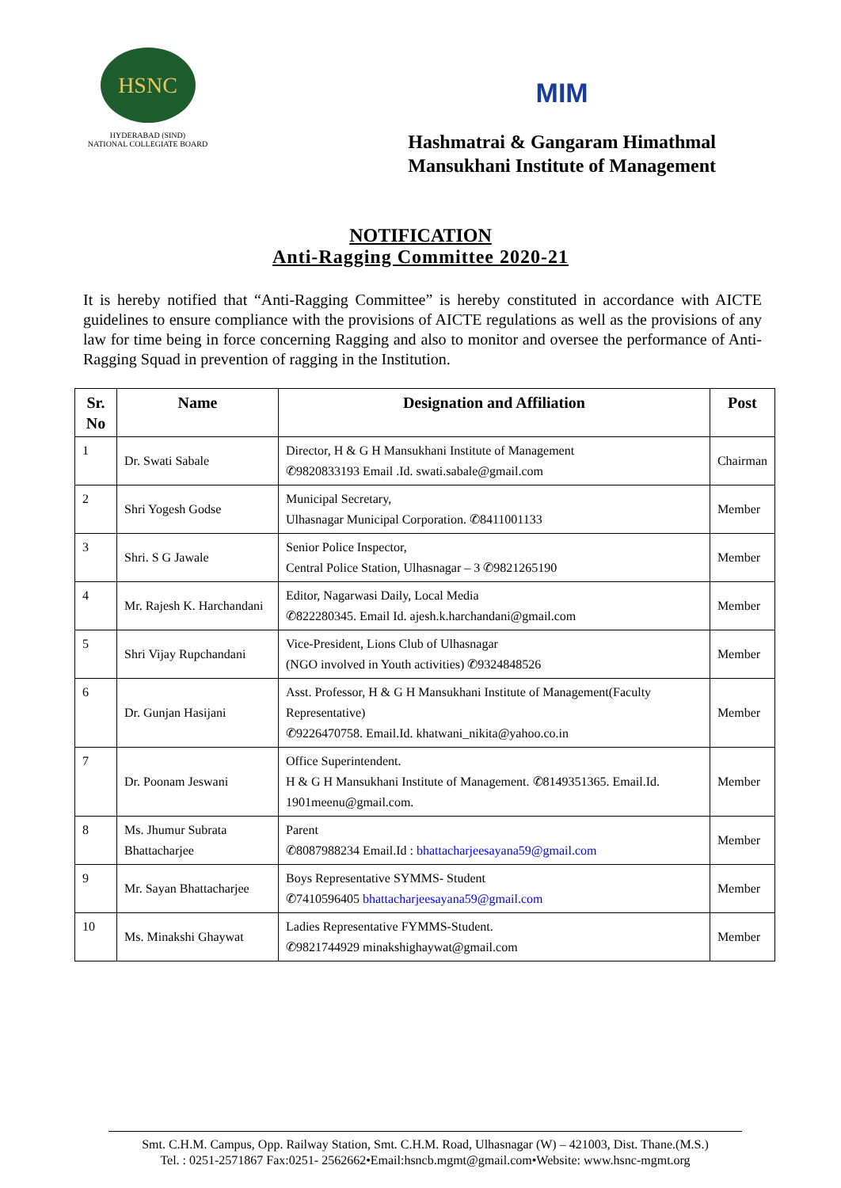HSNC
HYDERABAD (SIND)
NATIONAL COLLEGIATE BOARD
MIM
Hashmatrai & Gangaram Himathmal
Mansukhani Institute of Management
NOTIFICATION
Anti-Ragging Committee 2020-21
It is hereby notified that “Anti-Ragging Committee” is hereby constituted in accordance with AICTE guidelines to ensure compliance with the provisions of AICTE regulations as well as the provisions of any law for time being in force concerning Ragging and also to monitor and oversee the performance of Anti-Ragging Squad in prevention of ragging in the Institution.
| Sr. No | Name | Designation and Affiliation | Post |
| --- | --- | --- | --- |
| 1 | Dr. Swati Sabale | Director, H & G H Mansukhani Institute of Management ✆9820833193 Email .Id. swati.sabale@gmail.com | Chairman |
| 2 | Shri Yogesh Godse | Municipal Secretary, Ulhasnagar Municipal Corporation. ✆8411001133 | Member |
| 3 | Shri. S G Jawale | Senior Police Inspector, Central Police Station, Ulhasnagar – 3 ✆9821265190 | Member |
| 4 | Mr. Rajesh K. Harchandani | Editor, Nagarwasi Daily, Local Media ✆822280345. Email Id. ajesh.k.harchandani@gmail.com | Member |
| 5 | Shri Vijay Rupchandani | Vice-President, Lions Club of Ulhasnagar (NGO involved in Youth activities) ✆9324848526 | Member |
| 6 | Dr. Gunjan Hasijani | Asst. Professor, H & G H Mansukhani Institute of Management(Faculty Representative) ✆9226470758. Email.Id. khatwani_nikita@yahoo.co.in | Member |
| 7 | Dr. Poonam Jeswani | Office Superintendent. H & G H Mansukhani Institute of Management. ✆8149351365. Email.Id. 1901meenu@gmail.com. | Member |
| 8 | Ms. Jhumur Subrata Bhattacharjee | Parent ✆8087988234 Email.Id : bhattacharjeesayana59@gmail.com | Member |
| 9 | Mr. Sayan Bhattacharjee | Boys Representative SYMMS- Student ✆7410596405 bhattacharjeesayana59@gmail.com | Member |
| 10 | Ms. Minakshi Ghaywat | Ladies Representative FYMMS-Student. ✆9821744929 minakshighaywat@gmail.com | Member |
Smt. C.H.M. Campus, Opp. Railway Station, Smt. C.H.M. Road, Ulhasnagar (W) – 421003, Dist. Thane.(M.S.)
Tel. : 0251-2571867 Fax:0251- 2562662•Email:hsncb.mgmt@gmail.com•Website: www.hsnc-mgmt.org